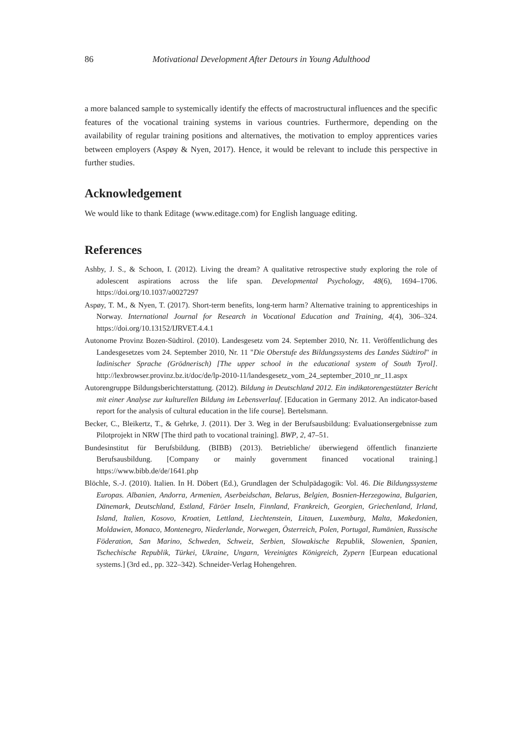86 Motivational Development After Detours in Young Adulthood
a more balanced sample to systemically identify the effects of macrostructural influences and the specific features of the vocational training systems in various countries. Furthermore, depending on the availability of regular training positions and alternatives, the motivation to employ apprentices varies between employers (Aspøy & Nyen, 2017). Hence, it would be relevant to include this perspective in further studies.
Acknowledgement
We would like to thank Editage (www.editage.com) for English language editing.
References
Ashby, J. S., & Schoon, I. (2012). Living the dream? A qualitative retrospective study exploring the role of adolescent aspirations across the life span. Developmental Psychology, 48(6), 1694–1706. https://doi.org/10.1037/a0027297
Aspøy, T. M., & Nyen, T. (2017). Short-term benefits, long-term harm? Alternative training to apprenticeships in Norway. International Journal for Research in Vocational Education and Training, 4(4), 306–324. https://doi.org/10.13152/IJRVET.4.4.1
Autonome Provinz Bozen-Südtirol. (2010). Landesgesetz vom 24. September 2010, Nr. 11. Veröffentlichung des Landesgesetzes vom 24. September 2010, Nr. 11 "Die Oberstufe des Bildungssystems des Landes Südtirol" in ladinischer Sprache (Grödnerisch) [The upper school in the educational system of South Tyrol]. http://lexbrowser.provinz.bz.it/doc/de/lp-2010-11/landesgesetz_vom_24_september_2010_nr_11.aspx
Autorengruppe Bildungsberichterstattung. (2012). Bildung in Deutschland 2012. Ein indikatorengestützter Bericht mit einer Analyse zur kulturellen Bildung im Lebensverlauf. [Education in Germany 2012. An indicator-based report for the analysis of cultural education in the life course]. Bertelsmann.
Becker, C., Bleikertz, T., & Gehrke, J. (2011). Der 3. Weg in der Berufsausbildung: Evaluationsergebnisse zum Pilotprojekt in NRW [The third path to vocational training]. BWP, 2, 47–51.
Bundesinstitut für Berufsbildung. (BIBB) (2013). Betriebliche/ überwiegend öffentlich finanzierte Berufsausbildung. [Company or mainly government financed vocational training.] https://www.bibb.de/de/1641.php
Blöchle, S.-J. (2010). Italien. In H. Döbert (Ed.), Grundlagen der Schulpädagogik: Vol. 46. Die Bildungssysteme Europas. Albanien, Andorra, Armenien, Aserbeidschan, Belarus, Belgien, Bosnien-Herzegowina, Bulgarien, Dänemark, Deutschland, Estland, Färöer Inseln, Finnland, Frankreich, Georgien, Griechenland, Irland, Island, Italien, Kosovo, Kroatien, Lettland, Liechtenstein, Litauen, Luxemburg, Malta, Makedonien, Moldawien, Monaco, Montenegro, Niederlande, Norwegen, Österreich, Polen, Portugal, Rumänien, Russische Föderation, San Marino, Schweden, Schweiz, Serbien, Slowakische Republik, Slowenien, Spanien, Tschechische Republik, Türkei, Ukraine, Ungarn, Vereinigtes Königreich, Zypern [Eurpean educational systems.] (3rd ed., pp. 322–342). Schneider-Verlag Hohengehren.